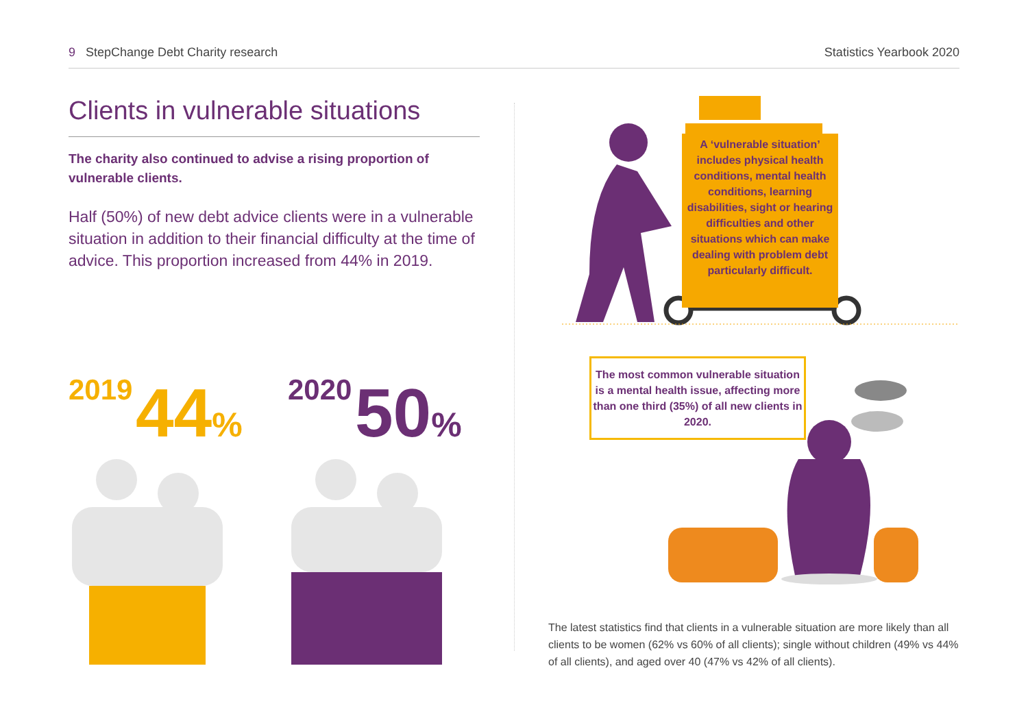9 StepChange Debt Charity research Statistics Yearbook 2020
Clients in vulnerable situations
The charity also continued to advise a rising proportion of vulnerable clients.
Half (50%) of new debt advice clients were in a vulnerable situation in addition to their financial difficulty at the time of advice. This proportion increased from 44% in 2019.
2019 44%
2020 50%
A ‘vulnerable situation’ includes physical health conditions, mental health conditions, learning disabilities, sight or hearing difficulties and other situations which can make dealing with problem debt particularly difficult.
The most common vulnerable situation is a mental health issue, affecting more than one third (35%) of all new clients in 2020.
The latest statistics find that clients in a vulnerable situation are more likely than all clients to be women (62% vs 60% of all clients); single without children (49% vs 44% of all clients), and aged over 40 (47% vs 42% of all clients).